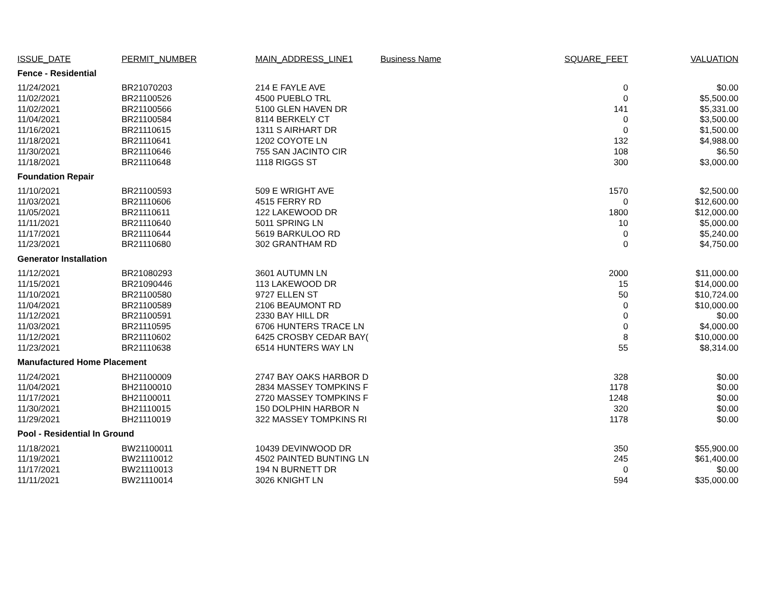| ISSUE_DATE | PERMIT_NUMBER | MAIN_ADDRESS_LINE1 | Business Name | SQUARE_FEET | VALUATION |
| --- | --- | --- | --- | --- | --- |
| Fence - Residential | | | | | |
| 11/24/2021 | BR21070203 | 214 E FAYLE AVE | | 0 | $0.00 |
| 11/02/2021 | BR21100526 | 4500 PUEBLO TRL | | 0 | $5,500.00 |
| 11/02/2021 | BR21100566 | 5100 GLEN HAVEN DR | | 141 | $5,331.00 |
| 11/04/2021 | BR21100584 | 8114 BERKELY CT | | 0 | $3,500.00 |
| 11/16/2021 | BR21110615 | 1311 S AIRHART DR | | 0 | $1,500.00 |
| 11/18/2021 | BR21110641 | 1202 COYOTE LN | | 132 | $4,988.00 |
| 11/30/2021 | BR21110646 | 755 SAN JACINTO CIR | | 108 | $6.50 |
| 11/18/2021 | BR21110648 | 1118 RIGGS ST | | 300 | $3,000.00 |
| Foundation Repair | | | | | |
| 11/10/2021 | BR21100593 | 509 E WRIGHT AVE | | 1570 | $2,500.00 |
| 11/03/2021 | BR21110606 | 4515 FERRY RD | | 0 | $12,600.00 |
| 11/05/2021 | BR21110611 | 122 LAKEWOOD DR | | 1800 | $12,000.00 |
| 11/11/2021 | BR21110640 | 5011 SPRING LN | | 10 | $5,000.00 |
| 11/17/2021 | BR21110644 | 5619 BARKULOO RD | | 0 | $5,240.00 |
| 11/23/2021 | BR21110680 | 302 GRANTHAM RD | | 0 | $4,750.00 |
| Generator Installation | | | | | |
| 11/12/2021 | BR21080293 | 3601 AUTUMN LN | | 2000 | $11,000.00 |
| 11/15/2021 | BR21090446 | 113 LAKEWOOD DR | | 15 | $14,000.00 |
| 11/10/2021 | BR21100580 | 9727 ELLEN ST | | 50 | $10,724.00 |
| 11/04/2021 | BR21100589 | 2106 BEAUMONT RD | | 0 | $10,000.00 |
| 11/12/2021 | BR21100591 | 2330 BAY HILL DR | | 0 | $0.00 |
| 11/03/2021 | BR21110595 | 6706 HUNTERS TRACE LN | | 0 | $4,000.00 |
| 11/12/2021 | BR21110602 | 6425 CROSBY CEDAR BAY( | | 8 | $10,000.00 |
| 11/23/2021 | BR21110638 | 6514 HUNTERS WAY LN | | 55 | $8,314.00 |
| Manufactured Home Placement | | | | | |
| 11/24/2021 | BH21100009 | 2747 BAY OAKS HARBOR D | | 328 | $0.00 |
| 11/04/2021 | BH21100010 | 2834 MASSEY TOMPKINS F | | 1178 | $0.00 |
| 11/17/2021 | BH21100011 | 2720 MASSEY TOMPKINS F | | 1248 | $0.00 |
| 11/30/2021 | BH21110015 | 150 DOLPHIN HARBOR N | | 320 | $0.00 |
| 11/29/2021 | BH21110019 | 322 MASSEY TOMPKINS RI | | 1178 | $0.00 |
| Pool - Residential In Ground | | | | | |
| 11/18/2021 | BW21100011 | 10439 DEVINWOOD DR | | 350 | $55,900.00 |
| 11/19/2021 | BW21110012 | 4502 PAINTED BUNTING LN | | 245 | $61,400.00 |
| 11/17/2021 | BW21110013 | 194 N BURNETT DR | | 0 | $0.00 |
| 11/11/2021 | BW21110014 | 3026 KNIGHT LN | | 594 | $35,000.00 |